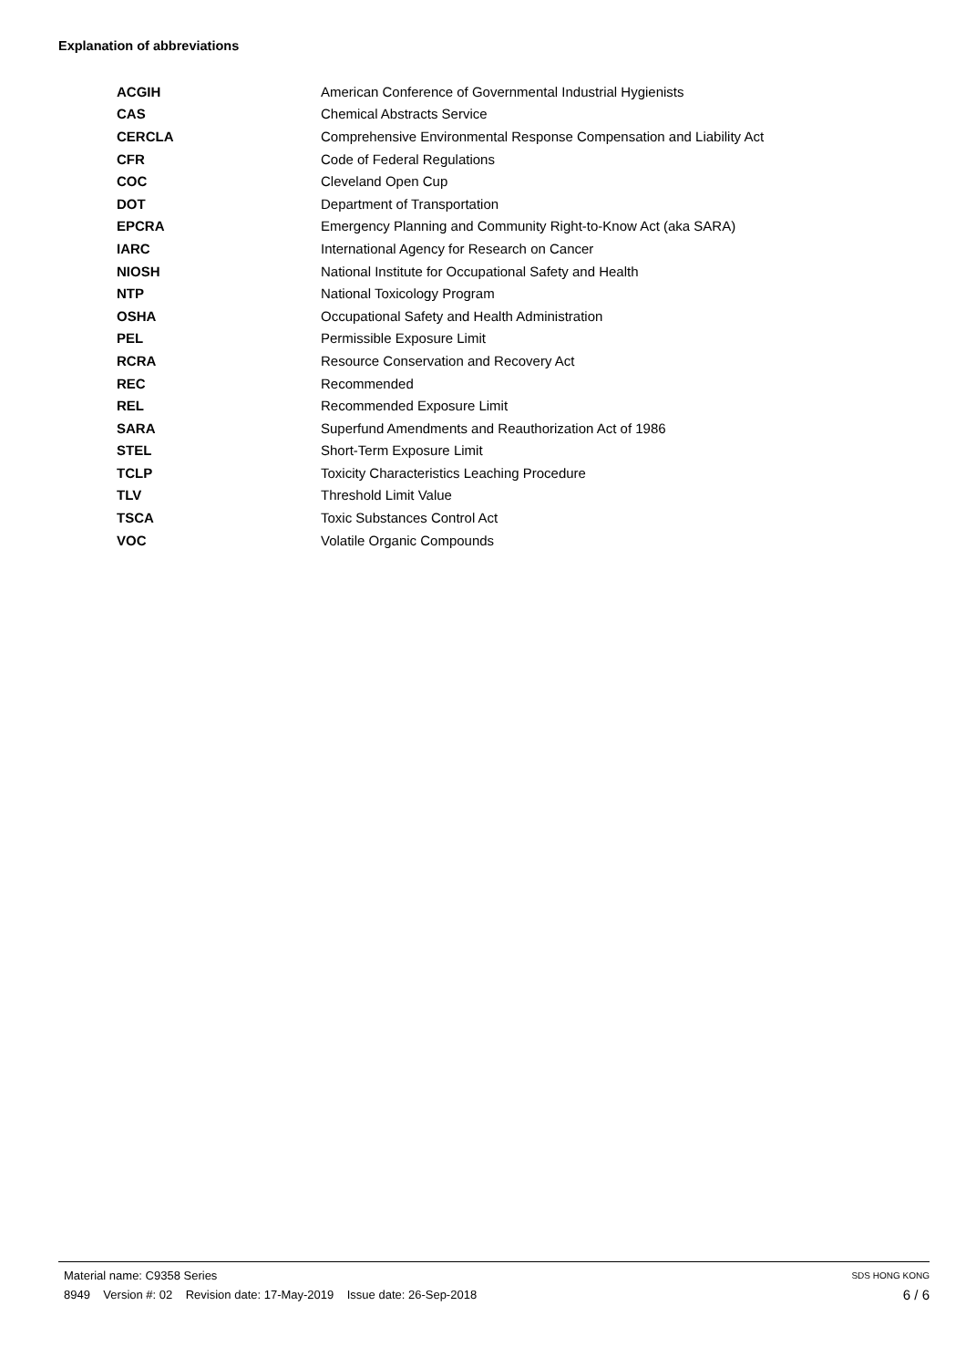Explanation of abbreviations
| ACGIH | American Conference of Governmental Industrial Hygienists |
| CAS | Chemical Abstracts Service |
| CERCLA | Comprehensive Environmental Response Compensation and Liability Act |
| CFR | Code of Federal Regulations |
| COC | Cleveland Open Cup |
| DOT | Department of Transportation |
| EPCRA | Emergency Planning and Community Right-to-Know Act (aka SARA) |
| IARC | International Agency for Research on Cancer |
| NIOSH | National Institute for Occupational Safety and Health |
| NTP | National Toxicology Program |
| OSHA | Occupational Safety and Health Administration |
| PEL | Permissible Exposure Limit |
| RCRA | Resource Conservation and Recovery Act |
| REC | Recommended |
| REL | Recommended Exposure Limit |
| SARA | Superfund Amendments and Reauthorization Act of 1986 |
| STEL | Short-Term Exposure Limit |
| TCLP | Toxicity Characteristics Leaching Procedure |
| TLV | Threshold Limit Value |
| TSCA | Toxic Substances Control Act |
| VOC | Volatile Organic Compounds |
Material name: C9358 Series SDS HONG KONG
8949 Version #: 02 Revision date: 17-May-2019 Issue date: 26-Sep-2018 6 / 6